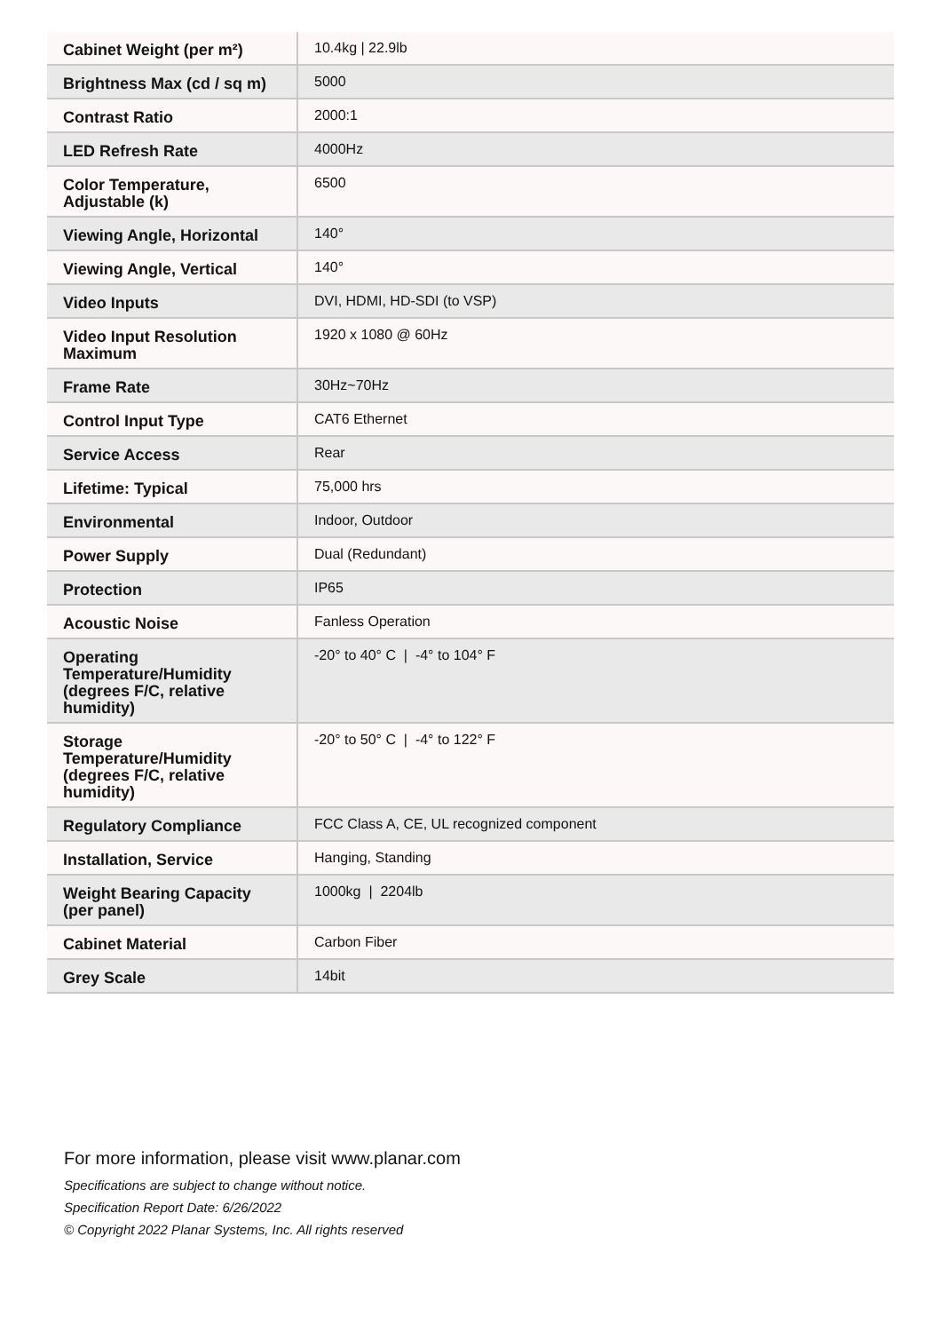| Cabinet Weight (per m²) | 10.4kg / 22.9lb |
| Brightness Max (cd / sq m) | 5000 |
| Contrast Ratio | 2000:1 |
| LED Refresh Rate | 4000Hz |
| Color Temperature, Adjustable (k) | 6500 |
| Viewing Angle, Horizontal | 140° |
| Viewing Angle, Vertical | 140° |
| Video Inputs | DVI, HDMI, HD-SDI (to VSP) |
| Video Input Resolution Maximum | 1920 x 1080 @ 60Hz |
| Frame Rate | 30Hz~70Hz |
| Control Input Type | CAT6 Ethernet |
| Service Access | Rear |
| Lifetime: Typical | 75,000 hrs |
| Environmental | Indoor, Outdoor |
| Power Supply | Dual (Redundant) |
| Protection | IP65 |
| Acoustic Noise | Fanless Operation |
| Operating Temperature/Humidity (degrees F/C, relative humidity) | -20° to 40° C / -4° to 104° F |
| Storage Temperature/Humidity (degrees F/C, relative humidity) | -20° to 50° C / -4° to 122° F |
| Regulatory Compliance | FCC Class A, CE, UL recognized component |
| Installation, Service | Hanging, Standing |
| Weight Bearing Capacity (per panel) | 1000kg / 2204lb |
| Cabinet Material | Carbon Fiber |
| Grey Scale | 14bit |
For more information, please visit www.planar.com
Specifications are subject to change without notice.
Specification Report Date: 6/26/2022
© Copyright 2022 Planar Systems, Inc. All rights reserved